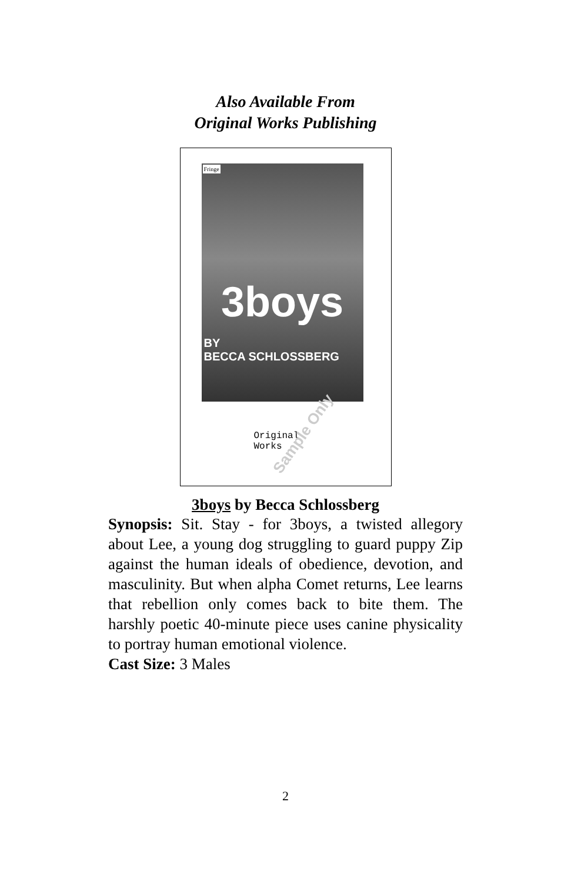Also Available From
Original Works Publishing
Fringe
3boys
BY
BECCA SCHLOSSBERG
Original
Works
Sample Only
3boys by Becca Schlossberg
Synopsis: Sit. Stay - for 3boys, a twisted allegory about Lee, a young dog struggling to guard puppy Zip against the human ideals of obedience, devotion, and masculinity. But when alpha Comet returns, Lee learns that rebellion only comes back to bite them. The harshly poetic 40-minute piece uses canine physicality to portray human emotional violence.
Cast Size: 3 Males
2